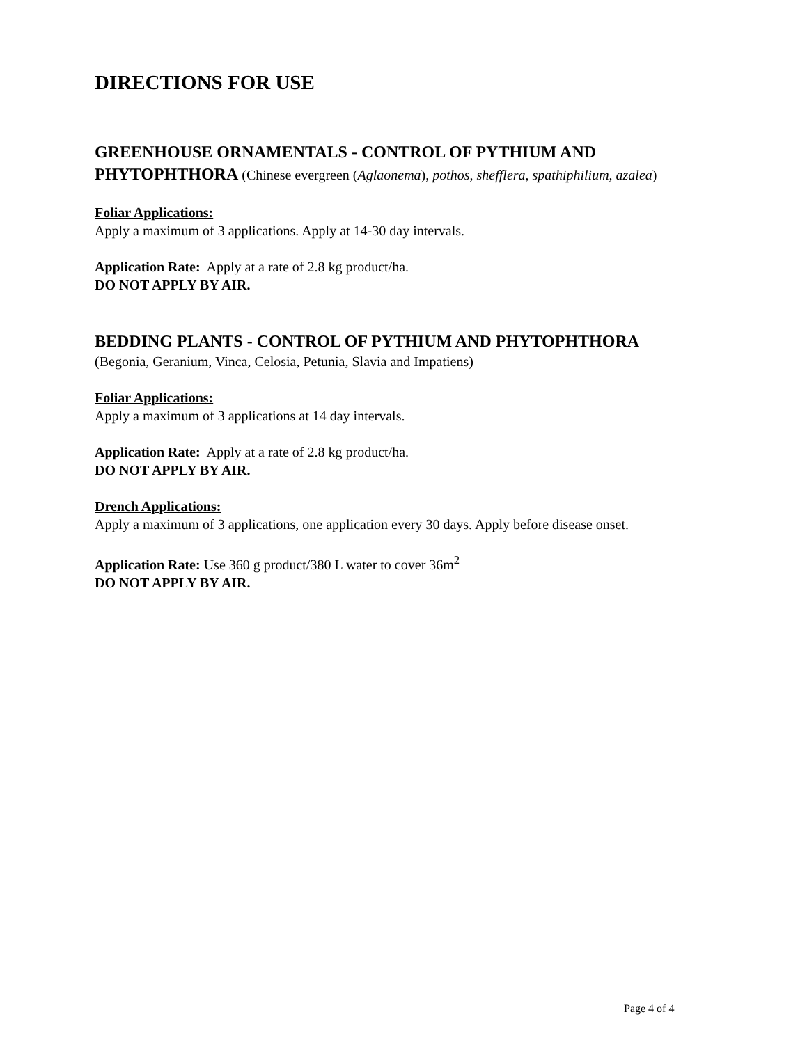DIRECTIONS FOR USE
GREENHOUSE ORNAMENTALS - CONTROL OF PYTHIUM AND PHYTOPHTHORA
(Chinese evergreen (Aglaonema), pothos, shefflera, spathiphilium, azalea)
Foliar Applications:
Apply a maximum of 3 applications. Apply at 14-30 day intervals.
Application Rate: Apply at a rate of 2.8 kg product/ha.
DO NOT APPLY BY AIR.
BEDDING PLANTS - CONTROL OF PYTHIUM AND PHYTOPHTHORA
(Begonia, Geranium, Vinca, Celosia, Petunia, Slavia and Impatiens)
Foliar Applications:
Apply a maximum of 3 applications at 14 day intervals.
Application Rate: Apply at a rate of 2.8 kg product/ha.
DO NOT APPLY BY AIR.
Drench Applications:
Apply a maximum of 3 applications, one application every 30 days. Apply before disease onset.
Application Rate: Use 360 g product/380 L water to cover 36m<sup>2</sup>
DO NOT APPLY BY AIR.
Page 4 of 4